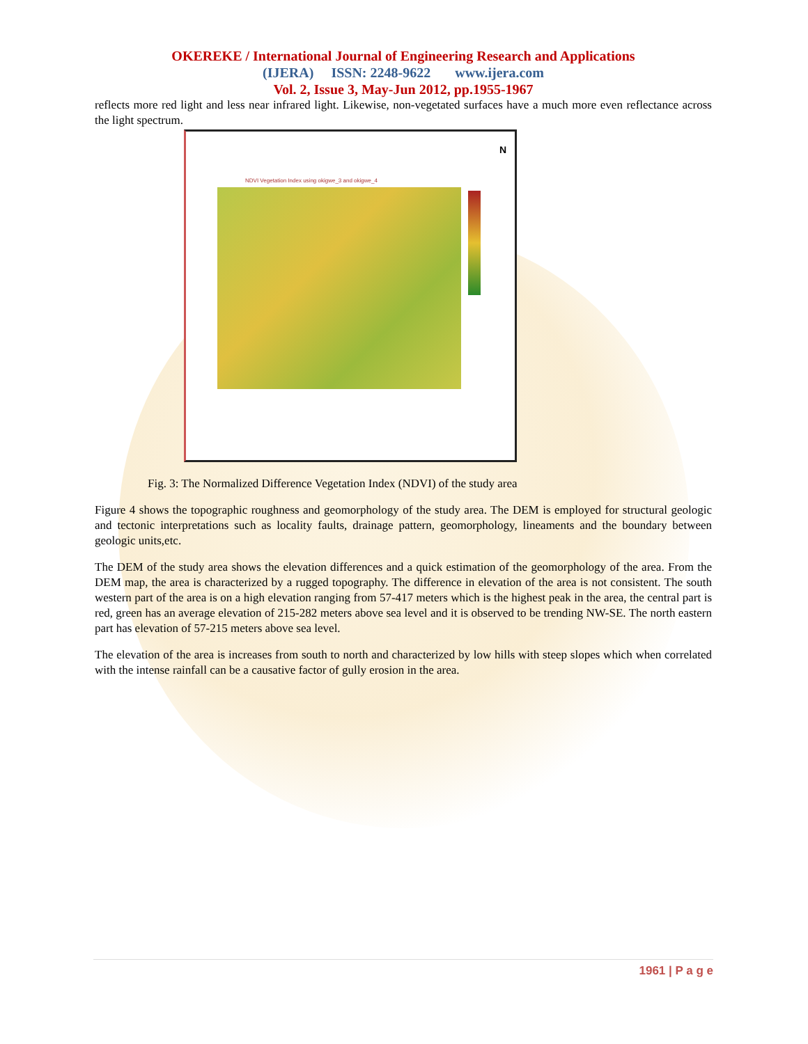OKEREKE / International Journal of Engineering Research and Applications
(IJERA) ISSN: 2248-9622 www.ijera.com
Vol. 2, Issue 3, May-Jun 2012, pp.1955-1967
reflects more red light and less near infrared light. Likewise, non-vegetated surfaces have a much more even reflectance across the light spectrum.
N
NDVI Vegetation Index using okigwe_3 and okigwe_4
Fig. 3: The Normalized Difference Vegetation Index (NDVI) of the study area
Figure 4 shows the topographic roughness and geomorphology of the study area. The DEM is employed for structural geologic and tectonic interpretations such as locality faults, drainage pattern, geomorphology, lineaments and the boundary between geologic units,etc.
The DEM of the study area shows the elevation differences and a quick estimation of the geomorphology of the area. From the DEM map, the area is characterized by a rugged topography. The difference in elevation of the area is not consistent. The south western part of the area is on a high elevation ranging from 57-417 meters which is the highest peak in the area, the central part is red, green has an average elevation of 215-282 meters above sea level and it is observed to be trending NW-SE. The north eastern part has elevation of 57-215 meters above sea level.
The elevation of the area is increases from south to north and characterized by low hills with steep slopes which when correlated with the intense rainfall can be a causative factor of gully erosion in the area.
1961 | P a g e